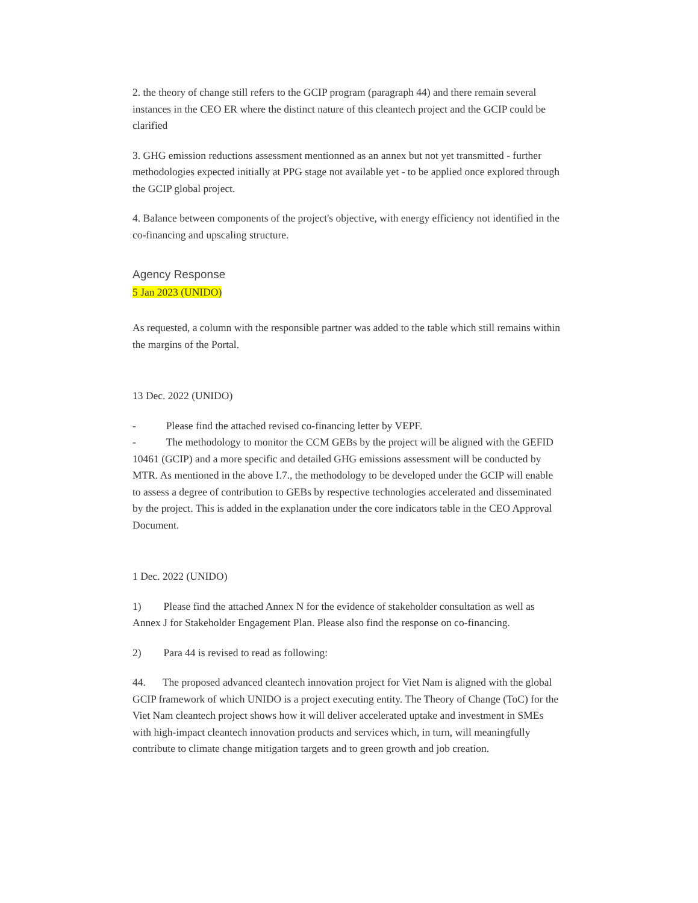2. the theory of change still refers to the GCIP program (paragraph 44) and there remain several instances in the CEO ER where the distinct nature of this cleantech project and the GCIP could be clarified
3. GHG emission reductions assessment mentionned as an annex but not yet transmitted - further methodologies expected initially at PPG stage not available yet - to be applied once explored through the GCIP global project.
4. Balance between components of the project's objective, with energy efficiency not identified in the co-financing and upscaling structure.
Agency Response
5 Jan 2023 (UNIDO)
As requested, a column with the responsible partner was added to the table which still remains within the margins of the Portal.
13 Dec. 2022 (UNIDO)
- Please find the attached revised co-financing letter by VEPF.
- The methodology to monitor the CCM GEBs by the project will be aligned with the GEFID 10461 (GCIP) and a more specific and detailed GHG emissions assessment will be conducted by MTR. As mentioned in the above I.7., the methodology to be developed under the GCIP will enable to assess a degree of contribution to GEBs by respective technologies accelerated and disseminated by the project. This is added in the explanation under the core indicators table in the CEO Approval Document.
1 Dec. 2022 (UNIDO)
1) Please find the attached Annex N for the evidence of stakeholder consultation as well as Annex J for Stakeholder Engagement Plan. Please also find the response on co-financing.
2) Para 44 is revised to read as following:
44. The proposed advanced cleantech innovation project for Viet Nam is aligned with the global GCIP framework of which UNIDO is a project executing entity. The Theory of Change (ToC) for the Viet Nam cleantech project shows how it will deliver accelerated uptake and investment in SMEs with high-impact cleantech innovation products and services which, in turn, will meaningfully contribute to climate change mitigation targets and to green growth and job creation.